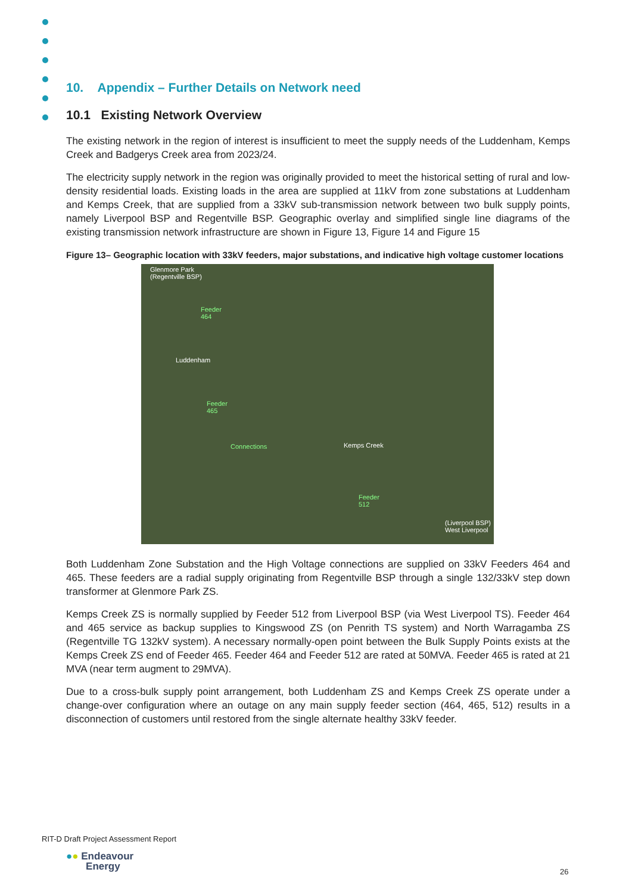10. Appendix – Further Details on Network need
10.1 Existing Network Overview
The existing network in the region of interest is insufficient to meet the supply needs of the Luddenham, Kemps Creek and Badgerys Creek area from 2023/24.
The electricity supply network in the region was originally provided to meet the historical setting of rural and low-density residential loads. Existing loads in the area are supplied at 11kV from zone substations at Luddenham and Kemps Creek, that are supplied from a 33kV sub-transmission network between two bulk supply points, namely Liverpool BSP and Regentville BSP. Geographic overlay and simplified single line diagrams of the existing transmission network infrastructure are shown in Figure 13, Figure 14 and Figure 15
Figure 13– Geographic location with 33kV feeders, major substations, and indicative high voltage customer locations
Glenmore Park
(Regentville BSP)
Feeder
464
Luddenham
Feeder
465
Connections Kemps Creek
Feeder
512
(Liverpool BSP)
West Liverpool
Both Luddenham Zone Substation and the High Voltage connections are supplied on 33kV Feeders 464 and 465. These feeders are a radial supply originating from Regentville BSP through a single 132/33kV step down transformer at Glenmore Park ZS.
Kemps Creek ZS is normally supplied by Feeder 512 from Liverpool BSP (via West Liverpool TS). Feeder 464 and 465 service as backup supplies to Kingswood ZS (on Penrith TS system) and North Warragamba ZS (Regentville TG 132kV system). A necessary normally-open point between the Bulk Supply Points exists at the Kemps Creek ZS end of Feeder 465. Feeder 464 and Feeder 512 are rated at 50MVA. Feeder 465 is rated at 21 MVA (near term augment to 29MVA).
Due to a cross-bulk supply point arrangement, both Luddenham ZS and Kemps Creek ZS operate under a change-over configuration where an outage on any main supply feeder section (464, 465, 512) results in a disconnection of customers until restored from the single alternate healthy 33kV feeder.
RIT-D Draft Project Assessment Report
●● Endeavour
Energy
26